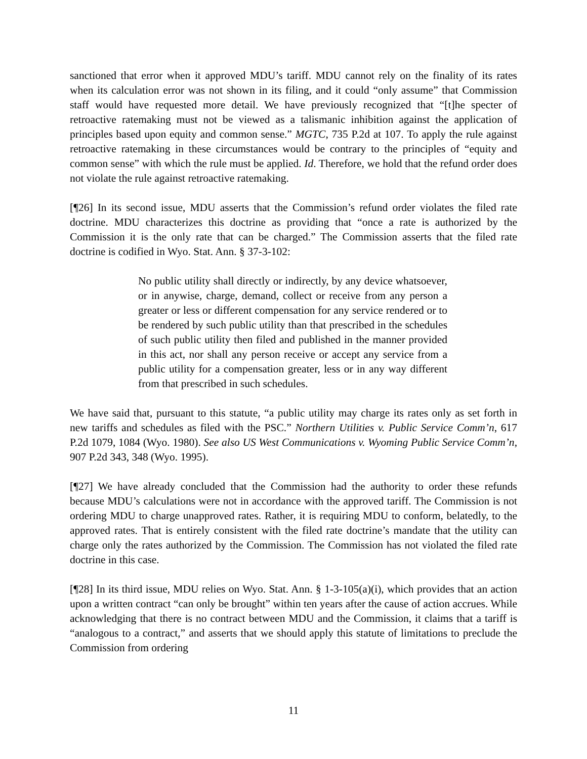sanctioned that error when it approved MDU’s tariff. MDU cannot rely on the finality of its rates when its calculation error was not shown in its filing, and it could “only assume” that Commission staff would have requested more detail. We have previously recognized that “[t]he specter of retroactive ratemaking must not be viewed as a talismanic inhibition against the application of principles based upon equity and common sense.” MGTC, 735 P.2d at 107. To apply the rule against retroactive ratemaking in these circumstances would be contrary to the principles of “equity and common sense” with which the rule must be applied. Id. Therefore, we hold that the refund order does not violate the rule against retroactive ratemaking.
[¶26] In its second issue, MDU asserts that the Commission’s refund order violates the filed rate doctrine. MDU characterizes this doctrine as providing that “once a rate is authorized by the Commission it is the only rate that can be charged.” The Commission asserts that the filed rate doctrine is codified in Wyo. Stat. Ann. § 37-3-102:
No public utility shall directly or indirectly, by any device whatsoever, or in anywise, charge, demand, collect or receive from any person a greater or less or different compensation for any service rendered or to be rendered by such public utility than that prescribed in the schedules of such public utility then filed and published in the manner provided in this act, nor shall any person receive or accept any service from a public utility for a compensation greater, less or in any way different from that prescribed in such schedules.
We have said that, pursuant to this statute, “a public utility may charge its rates only as set forth in new tariffs and schedules as filed with the PSC.” Northern Utilities v. Public Service Comm’n, 617 P.2d 1079, 1084 (Wyo. 1980). See also US West Communications v. Wyoming Public Service Comm’n, 907 P.2d 343, 348 (Wyo. 1995).
[¶27] We have already concluded that the Commission had the authority to order these refunds because MDU’s calculations were not in accordance with the approved tariff. The Commission is not ordering MDU to charge unapproved rates. Rather, it is requiring MDU to conform, belatedly, to the approved rates. That is entirely consistent with the filed rate doctrine’s mandate that the utility can charge only the rates authorized by the Commission. The Commission has not violated the filed rate doctrine in this case.
[¶28] In its third issue, MDU relies on Wyo. Stat. Ann. § 1-3-105(a)(i), which provides that an action upon a written contract “can only be brought” within ten years after the cause of action accrues. While acknowledging that there is no contract between MDU and the Commission, it claims that a tariff is “analogous to a contract,” and asserts that we should apply this statute of limitations to preclude the Commission from ordering
11